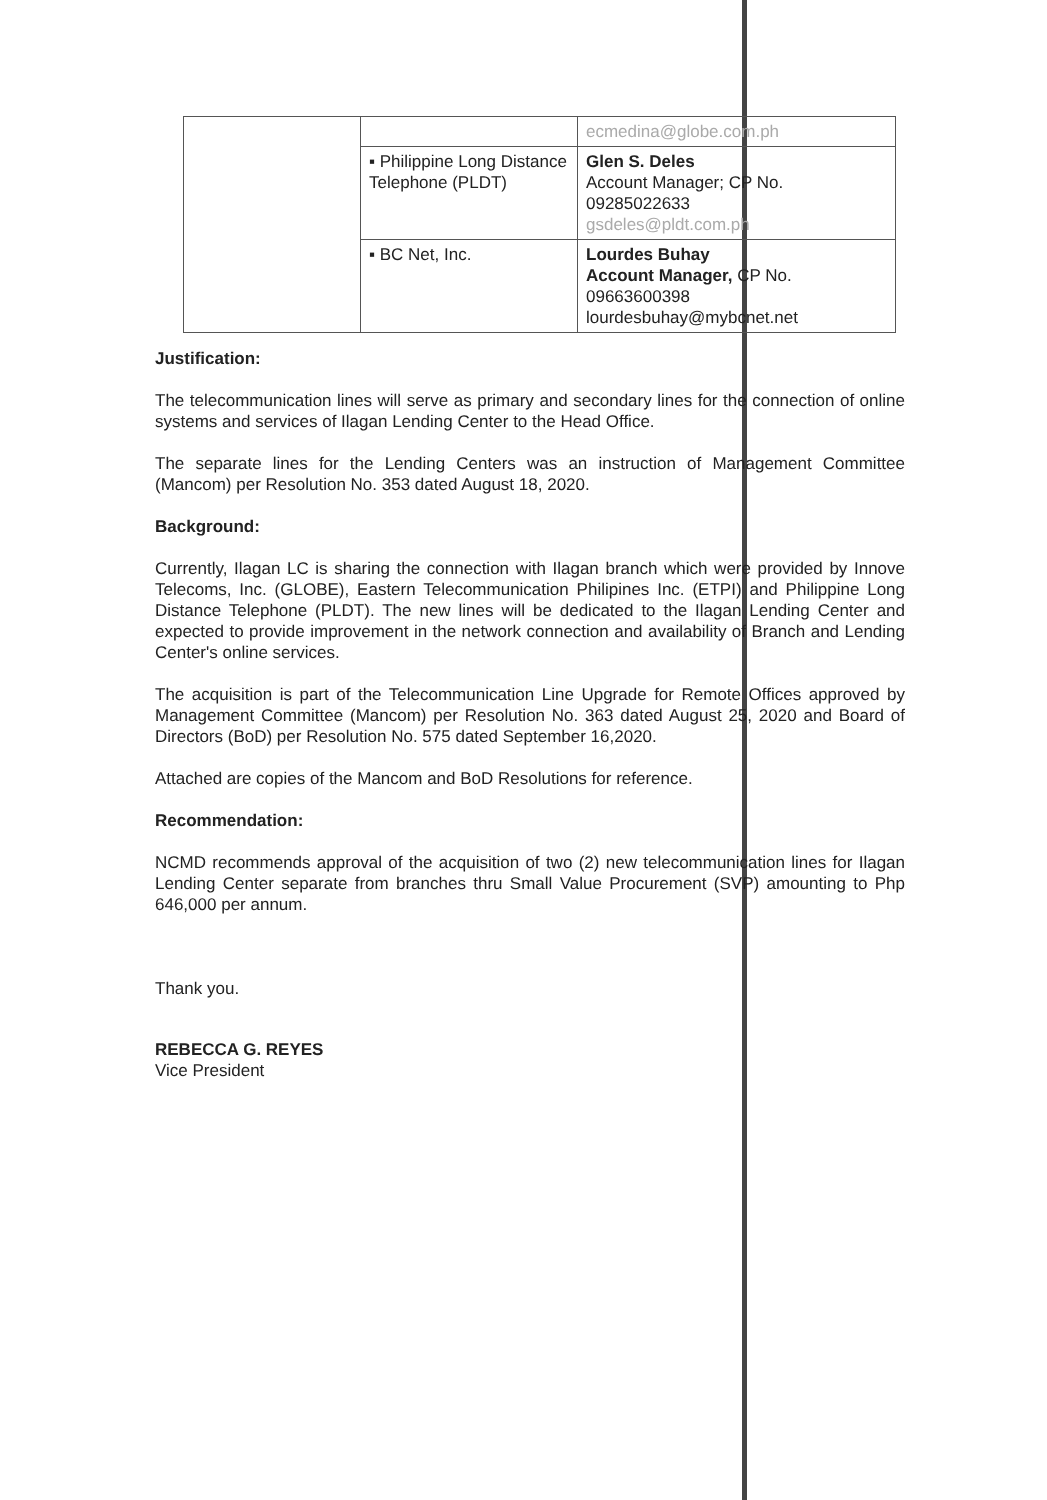| | | ecmedina@globe.com.ph |
| | ▪ Philippine Long Distance Telephone (PLDT) | Glen S. Deles Account Manager; CP No. 09285022633 gsdeles@pldt.com.ph |
| | ▪ BC Net, Inc. | Lourdes Buhay Account Manager, CP No. 09663600398 lourdesbuhay@mybcnet.net |
Justification:
The telecommunication lines will serve as primary and secondary lines for the connection of online systems and services of Ilagan Lending Center to the Head Office.
The separate lines for the Lending Centers was an instruction of Management Committee (Mancom) per Resolution No. 353 dated August 18, 2020.
Background:
Currently, Ilagan LC is sharing the connection with Ilagan branch which were provided by Innove Telecoms, Inc. (GLOBE), Eastern Telecommunication Philipines Inc. (ETPI) and Philippine Long Distance Telephone (PLDT). The new lines will be dedicated to the Ilagan Lending Center and expected to provide improvement in the network connection and availability of Branch and Lending Center's online services.
The acquisition is part of the Telecommunication Line Upgrade for Remote Offices approved by Management Committee (Mancom) per Resolution No. 363 dated August 25, 2020 and Board of Directors (BoD) per Resolution No. 575 dated September 16,2020.
Attached are copies of the Mancom and BoD Resolutions for reference.
Recommendation:
NCMD recommends approval of the acquisition of two (2) new telecommunication lines for Ilagan Lending Center separate from branches thru Small Value Procurement (SVP) amounting to Php 646,000 per annum.
Thank you.
REBECCA G. REYES
Vice President